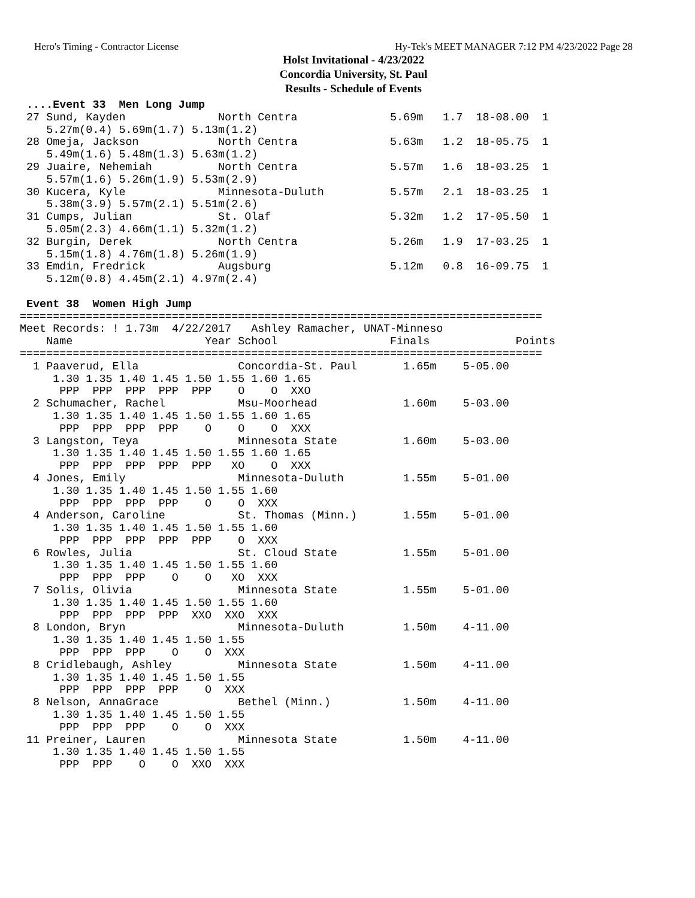Hero's Timing - Contractor License Hy-Tek's MEET MANAGER 7:12 PM 4/23/2022 Page 28
Holst Invitational - 4/23/2022
Concordia University, St. Paul
Results - Schedule of Events
 ....Event 33  Men Long Jump
 27 Sund, Kayden              North Centra              5.69m   1.7  18-08.00  1
    5.27m(0.4) 5.69m(1.7) 5.13m(1.2)
 28 Omeja, Jackson            North Centra              5.63m   1.2  18-05.75  1
    5.49m(1.6) 5.48m(1.3) 5.63m(1.2)
 29 Juaire, Nehemiah          North Centra              5.57m   1.6  18-03.25  1
    5.57m(1.6) 5.26m(1.9) 5.53m(2.9)
 30 Kucera, Kyle              Minnesota-Duluth          5.57m   2.1  18-03.25  1
    5.38m(3.9) 5.57m(2.1) 5.51m(2.6)
 31 Cumps, Julian             St. Olaf                  5.32m   1.2  17-05.50  1
    5.05m(2.3) 4.66m(1.1) 5.32m(1.2)
 32 Burgin, Derek             North Centra              5.26m   1.9  17-03.25  1
    5.15m(1.8) 4.76m(1.8) 5.26m(1.9)
 33 Emdin, Fredrick           Augsburg                  5.12m   0.8  16-09.75  1
    5.12m(0.8) 4.45m(2.1) 4.97m(2.4)

 Event 38  Women High Jump
===============================================================================
Meet Records: ! 1.73m  4/22/2017   Ashley Ramacher, UNAT-Minneso
    Name                    Year School                 Finals             Points
===============================================================================
  1 Paaverud, Ella               Concordia-St. Paul       1.65m    5-05.00
     1.30 1.35 1.40 1.45 1.50 1.55 1.60 1.65
      PPP  PPP  PPP  PPP  PPP    O    O  XXO
  2 Schumacher, Rachel           Msu-Moorhead             1.60m    5-03.00
     1.30 1.35 1.40 1.45 1.50 1.55 1.60 1.65
      PPP  PPP  PPP  PPP    O    O    O  XXX
  3 Langston, Teya               Minnesota State          1.60m    5-03.00
     1.30 1.35 1.40 1.45 1.50 1.55 1.60 1.65
      PPP  PPP  PPP  PPP  PPP   XO    O  XXX
  4 Jones, Emily                 Minnesota-Duluth         1.55m    5-01.00
     1.30 1.35 1.40 1.45 1.50 1.55 1.60
      PPP  PPP  PPP  PPP    O    O  XXX
  4 Anderson, Caroline           St. Thomas (Minn.)       1.55m    5-01.00
     1.30 1.35 1.40 1.45 1.50 1.55 1.60
      PPP  PPP  PPP  PPP  PPP    O  XXX
  6 Rowles, Julia                St. Cloud State          1.55m    5-01.00
     1.30 1.35 1.40 1.45 1.50 1.55 1.60
      PPP  PPP  PPP    O    O   XO  XXX
  7 Solis, Olivia                Minnesota State          1.55m    5-01.00
     1.30 1.35 1.40 1.45 1.50 1.55 1.60
      PPP  PPP  PPP  PPP  XXO  XXO  XXX
  8 London, Bryn                 Minnesota-Duluth         1.50m    4-11.00
     1.30 1.35 1.40 1.45 1.50 1.55
      PPP  PPP  PPP    O    O  XXX
  8 Cridlebaugh, Ashley          Minnesota State          1.50m    4-11.00
     1.30 1.35 1.40 1.45 1.50 1.55
      PPP  PPP  PPP  PPP    O  XXX
  8 Nelson, AnnaGrace            Bethel (Minn.)           1.50m    4-11.00
     1.30 1.35 1.40 1.45 1.50 1.55
      PPP  PPP  PPP    O    O  XXX
 11 Preiner, Lauren              Minnesota State          1.50m    4-11.00
     1.30 1.35 1.40 1.45 1.50 1.55
      PPP  PPP    O    O  XXO  XXX